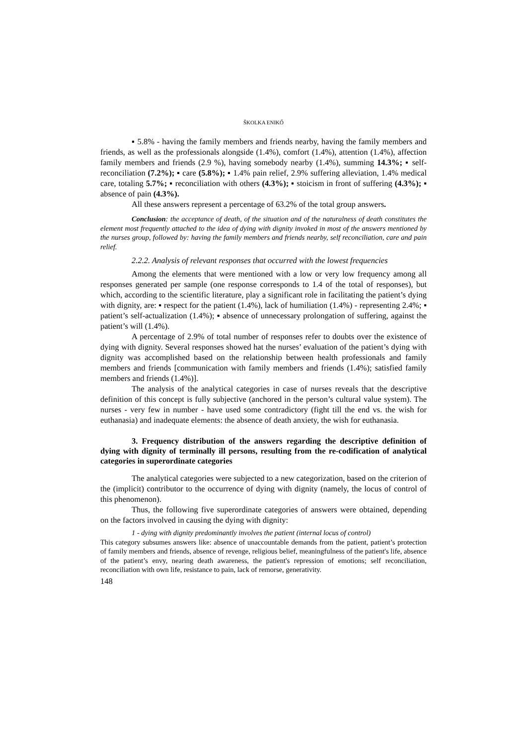ŠKOLKA ENIKŐ
▪ 5.8% - having the family members and friends nearby, having the family members and friends, as well as the professionals alongside (1.4%), comfort (1.4%), attention (1.4%), affection family members and friends (2.9 %), having somebody nearby (1.4%), summing 14.3%; ▪ self-reconciliation (7.2%); ▪ care (5.8%); ▪ 1.4% pain relief, 2.9% suffering alleviation, 1.4% medical care, totaling 5.7%; ▪ reconciliation with others (4.3%); ▪ stoicism in front of suffering (4.3%); ▪ absence of pain (4.3%).
All these answers represent a percentage of 63.2% of the total group answers.
Conclusion: the acceptance of death, of the situation and of the naturalness of death constitutes the element most frequently attached to the idea of dying with dignity invoked in most of the answers mentioned by the nurses group, followed by: having the family members and friends nearby, self reconciliation, care and pain relief.
2.2.2. Analysis of relevant responses that occurred with the lowest frequencies
Among the elements that were mentioned with a low or very low frequency among all responses generated per sample (one response corresponds to 1.4 of the total of responses), but which, according to the scientific literature, play a significant role in facilitating the patient’s dying with dignity, are: ▪ respect for the patient (1.4%), lack of humiliation (1.4%) - representing 2.4%; ▪ patient’s self-actualization (1.4%); ▪ absence of unnecessary prolongation of suffering, against the patient’s will (1.4%).
A percentage of 2.9% of total number of responses refer to doubts over the existence of dying with dignity. Several responses showed hat the nurses’ evaluation of the patient’s dying with dignity was accomplished based on the relationship between health professionals and family members and friends [communication with family members and friends (1.4%); satisfied family members and friends (1.4%)].
The analysis of the analytical categories in case of nurses reveals that the descriptive definition of this concept is fully subjective (anchored in the person’s cultural value system). The nurses - very few in number - have used some contradictory (fight till the end vs. the wish for euthanasia) and inadequate elements: the absence of death anxiety, the wish for euthanasia.
3. Frequency distribution of the answers regarding the descriptive definition of dying with dignity of terminally ill persons, resulting from the re-codification of analytical categories in superordinate categories
The analytical categories were subjected to a new categorization, based on the criterion of the (implicit) contributor to the occurrence of dying with dignity (namely, the locus of control of this phenomenon).
Thus, the following five superordinate categories of answers were obtained, depending on the factors involved in causing the dying with dignity:
1 - dying with dignity predominantly involves the patient (internal locus of control)
This category subsumes answers like: absence of unaccountable demands from the patient, patient’s protection of family members and friends, absence of revenge, religious belief, meaningfulness of the patient's life, absence of the patient’s envy, nearing death awareness, the patient's repression of emotions; self reconciliation, reconciliation with own life, resistance to pain, lack of remorse, generativity.
148